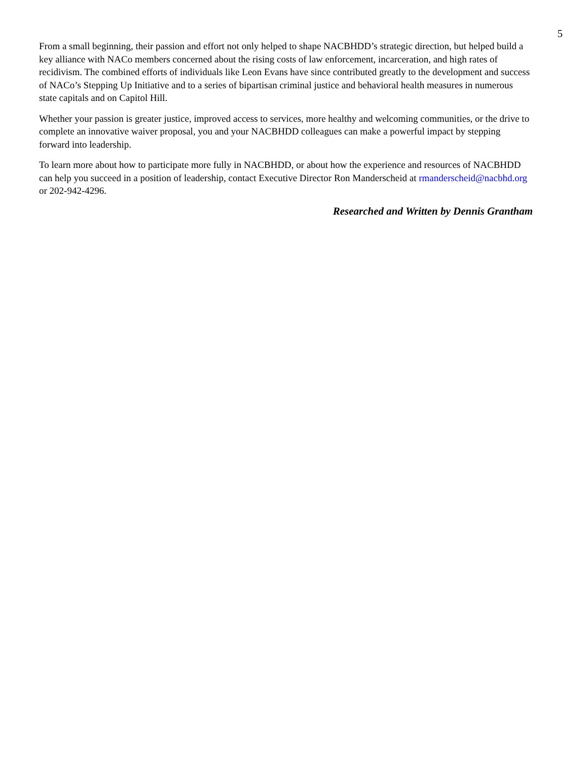5
From a small beginning, their passion and effort not only helped to shape NACBHDD’s strategic direction, but helped build a key alliance with NACo members concerned about the rising costs of law enforcement, incarceration, and high rates of recidivism. The combined efforts of individuals like Leon Evans have since contributed greatly to the development and success of NACo’s Stepping Up Initiative and to a series of bipartisan criminal justice and behavioral health measures in numerous state capitals and on Capitol Hill.
Whether your passion is greater justice, improved access to services, more healthy and welcoming communities, or the drive to complete an innovative waiver proposal, you and your NACBHDD colleagues can make a powerful impact by stepping forward into leadership.
To learn more about how to participate more fully in NACBHDD, or about how the experience and resources of NACBHDD can help you succeed in a position of leadership, contact Executive Director Ron Manderscheid at rmanderscheid@nacbhd.org or 202-942-4296.
Researched and Written by Dennis Grantham